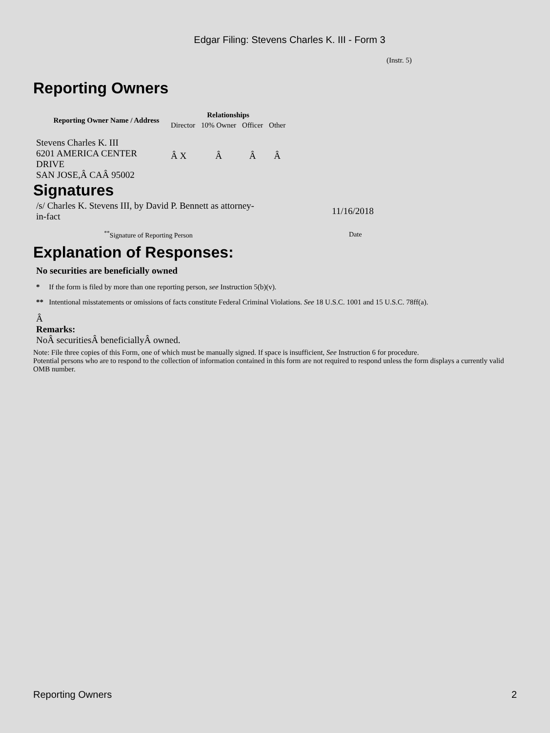Edgar Filing: Stevens Charles K. III - Form 3
(Instr. 5)
Reporting Owners
| Reporting Owner Name / Address | Relationships | | | |
| --- | --- | --- | --- | --- |
| | Director | 10% Owner | Officer | Other |
| Stevens Charles K. III 6201 AMERICA CENTER DRIVE SAN JOSE,Â CAÂ 95002 | Â X | Â | Â | Â |
Signatures
| /s/ Charles K. Stevens III, by David P. Bennett as attorney-in-fact | 11/16/2018 |
| <sup>**</sup> Signature of Reporting Person | Date |
Explanation of Responses:
No securities are beneficially owned
* If the form is filed by more than one reporting person, see Instruction 5(b)(v).
** Intentional misstatements or omissions of facts constitute Federal Criminal Violations. See 18 U.S.C. 1001 and 15 U.S.C. 78ff(a).
Â
Remarks:
NoÂ securitiesÂ beneficiallyÂ owned.
Note: File three copies of this Form, one of which must be manually signed. If space is insufficient, See Instruction 6 for procedure.
Potential persons who are to respond to the collection of information contained in this form are not required to respond unless the form displays a currently valid OMB number.
Reporting Owners 2